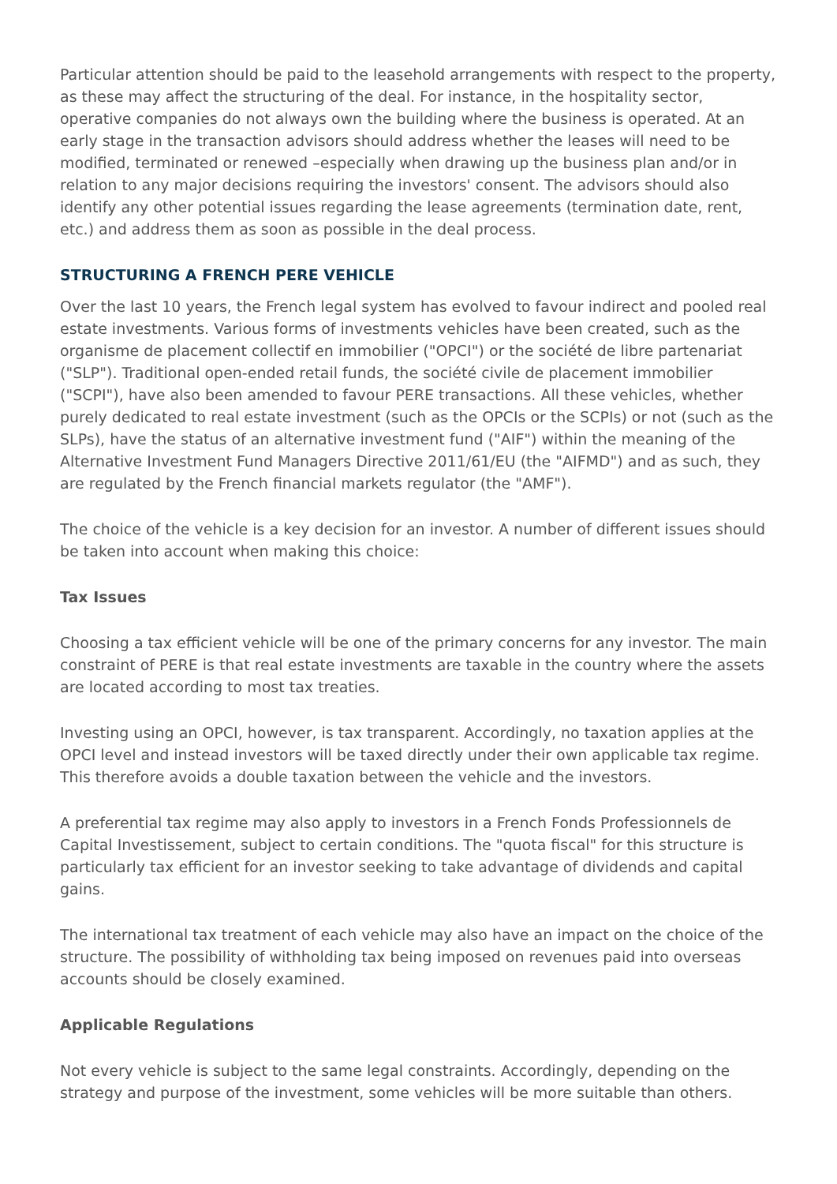Particular attention should be paid to the leasehold arrangements with respect to the property, as these may affect the structuring of the deal. For instance, in the hospitality sector, operative companies do not always own the building where the business is operated. At an early stage in the transaction advisors should address whether the leases will need to be modified, terminated or renewed –especially when drawing up the business plan and/or in relation to any major decisions requiring the investors' consent. The advisors should also identify any other potential issues regarding the lease agreements (termination date, rent, etc.) and address them as soon as possible in the deal process.
STRUCTURING A FRENCH PERE VEHICLE
Over the last 10 years, the French legal system has evolved to favour indirect and pooled real estate investments. Various forms of investments vehicles have been created, such as the organisme de placement collectif en immobilier ("OPCI") or the société de libre partenariat ("SLP"). Traditional open-ended retail funds, the société civile de placement immobilier ("SCPI"), have also been amended to favour PERE transactions. All these vehicles, whether purely dedicated to real estate investment (such as the OPCIs or the SCPIs) or not (such as the SLPs), have the status of an alternative investment fund ("AIF") within the meaning of the Alternative Investment Fund Managers Directive 2011/61/EU (the "AIFMD") and as such, they are regulated by the French financial markets regulator (the "AMF").
The choice of the vehicle is a key decision for an investor. A number of different issues should be taken into account when making this choice:
Tax Issues
Choosing a tax efficient vehicle will be one of the primary concerns for any investor. The main constraint of PERE is that real estate investments are taxable in the country where the assets are located according to most tax treaties.
Investing using an OPCI, however, is tax transparent. Accordingly, no taxation applies at the OPCI level and instead investors will be taxed directly under their own applicable tax regime. This therefore avoids a double taxation between the vehicle and the investors.
A preferential tax regime may also apply to investors in a French Fonds Professionnels de Capital Investissement, subject to certain conditions. The "quota fiscal" for this structure is particularly tax efficient for an investor seeking to take advantage of dividends and capital gains.
The international tax treatment of each vehicle may also have an impact on the choice of the structure. The possibility of withholding tax being imposed on revenues paid into overseas accounts should be closely examined.
Applicable Regulations
Not every vehicle is subject to the same legal constraints. Accordingly, depending on the strategy and purpose of the investment, some vehicles will be more suitable than others.